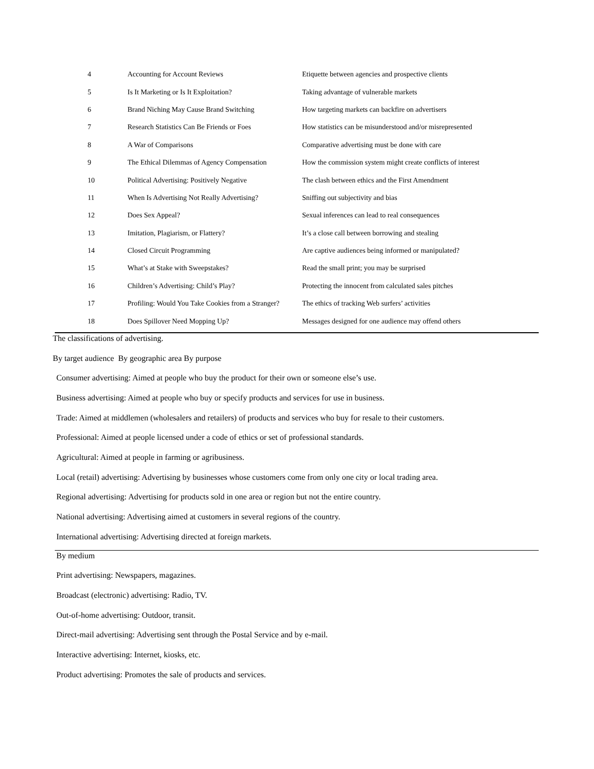| 4 | Accounting for Account Reviews | Etiquette between agencies and prospective clients |
| 5 | Is It Marketing or Is It Exploitation? | Taking advantage of vulnerable markets |
| 6 | Brand Niching May Cause Brand Switching | How targeting markets can backfire on advertisers |
| 7 | Research Statistics Can Be Friends or Foes | How statistics can be misunderstood and/or misrepresented |
| 8 | A War of Comparisons | Comparative advertising must be done with care |
| 9 | The Ethical Dilemmas of Agency Compensation | How the commission system might create conflicts of interest |
| 10 | Political Advertising: Positively Negative | The clash between ethics and the First Amendment |
| 11 | When Is Advertising Not Really Advertising? | Sniffing out subjectivity and bias |
| 12 | Does Sex Appeal? | Sexual inferences can lead to real consequences |
| 13 | Imitation, Plagiarism, or Flattery? | It’s a close call between borrowing and stealing |
| 14 | Closed Circuit Programming | Are captive audiences being informed or manipulated? |
| 15 | What’s at Stake with Sweepstakes? | Read the small print; you may be surprised |
| 16 | Children’s Advertising: Child’s Play? | Protecting the innocent from calculated sales pitches |
| 17 | Profiling: Would You Take Cookies from a Stranger? | The ethics of tracking Web surfers’ activities |
| 18 | Does Spillover Need Mopping Up? | Messages designed for one audience may offend others |
The classifications of advertising.
By target audience By geographic area By purpose
Consumer advertising: Aimed at people who buy the product for their own or someone else’s use.
Business advertising: Aimed at people who buy or specify products and services for use in business.
Trade: Aimed at middlemen (wholesalers and retailers) of products and services who buy for resale to their customers.
Professional: Aimed at people licensed under a code of ethics or set of professional standards.
Agricultural: Aimed at people in farming or agribusiness.
Local (retail) advertising: Advertising by businesses whose customers come from only one city or local trading area.
Regional advertising: Advertising for products sold in one area or region but not the entire country.
National advertising: Advertising aimed at customers in several regions of the country.
International advertising: Advertising directed at foreign markets.
By medium
Print advertising: Newspapers, magazines.
Broadcast (electronic) advertising: Radio, TV.
Out-of-home advertising: Outdoor, transit.
Direct-mail advertising: Advertising sent through the Postal Service and by e-mail.
Interactive advertising: Internet, kiosks, etc.
Product advertising: Promotes the sale of products and services.